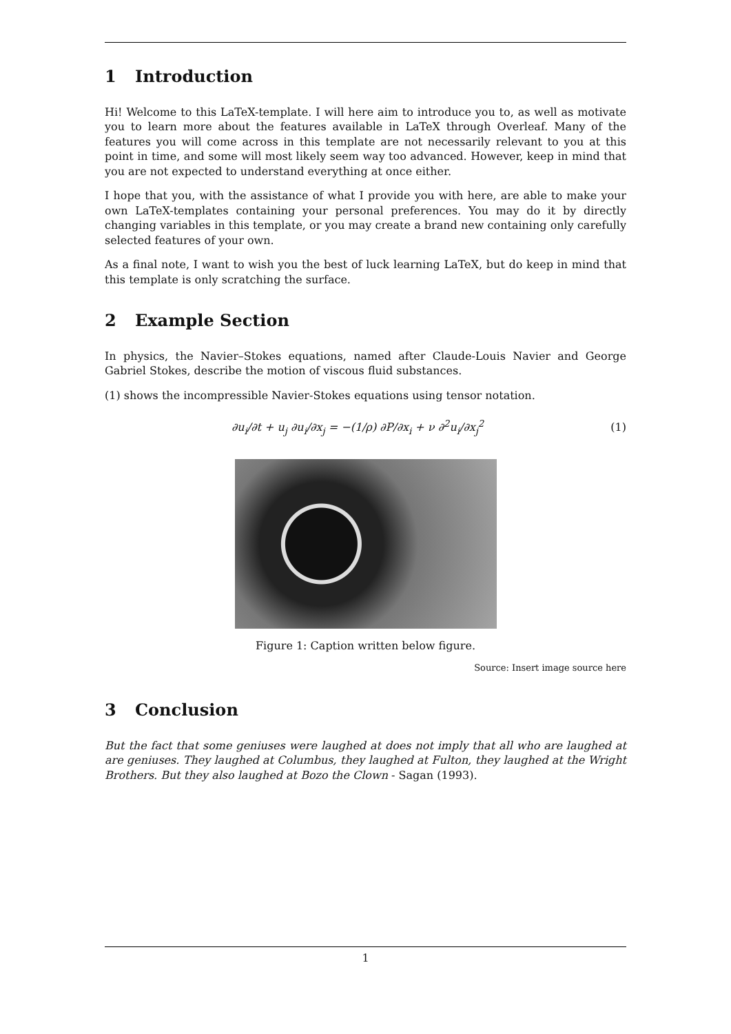1 Introduction
Hi! Welcome to this LaTeX-template. I will here aim to introduce you to, as well as motivate you to learn more about the features available in LaTeX through Overleaf. Many of the features you will come across in this template are not necessarily relevant to you at this point in time, and some will most likely seem way too advanced. However, keep in mind that you are not expected to understand everything at once either.
I hope that you, with the assistance of what I provide you with here, are able to make your own LaTeX-templates containing your personal preferences. You may do it by directly changing variables in this template, or you may create a brand new containing only carefully selected features of your own.
As a final note, I want to wish you the best of luck learning LaTeX, but do keep in mind that this template is only scratching the surface.
2 Example Section
In physics, the Navier–Stokes equations, named after Claude-Louis Navier and George Gabriel Stokes, describe the motion of viscous fluid substances.
(1) shows the incompressible Navier-Stokes equations using tensor notation.
∂u<sub>i</sub>/∂t + u<sub>j</sub> ∂u<sub>i</sub>/∂x<sub>j</sub> = −(1/ρ) ∂P/∂x<sub>i</sub> + ν ∂<sup>2</sup>u<sub>i</sub>/∂x<sub>j</sub><sup>2</sup>
(1)
Figure 1: Caption written below figure.
Source: Insert image source here
3 Conclusion
But the fact that some geniuses were laughed at does not imply that all who are laughed at are geniuses. They laughed at Columbus, they laughed at Fulton, they laughed at the Wright Brothers. But they also laughed at Bozo the Clown - Sagan (1993).
1